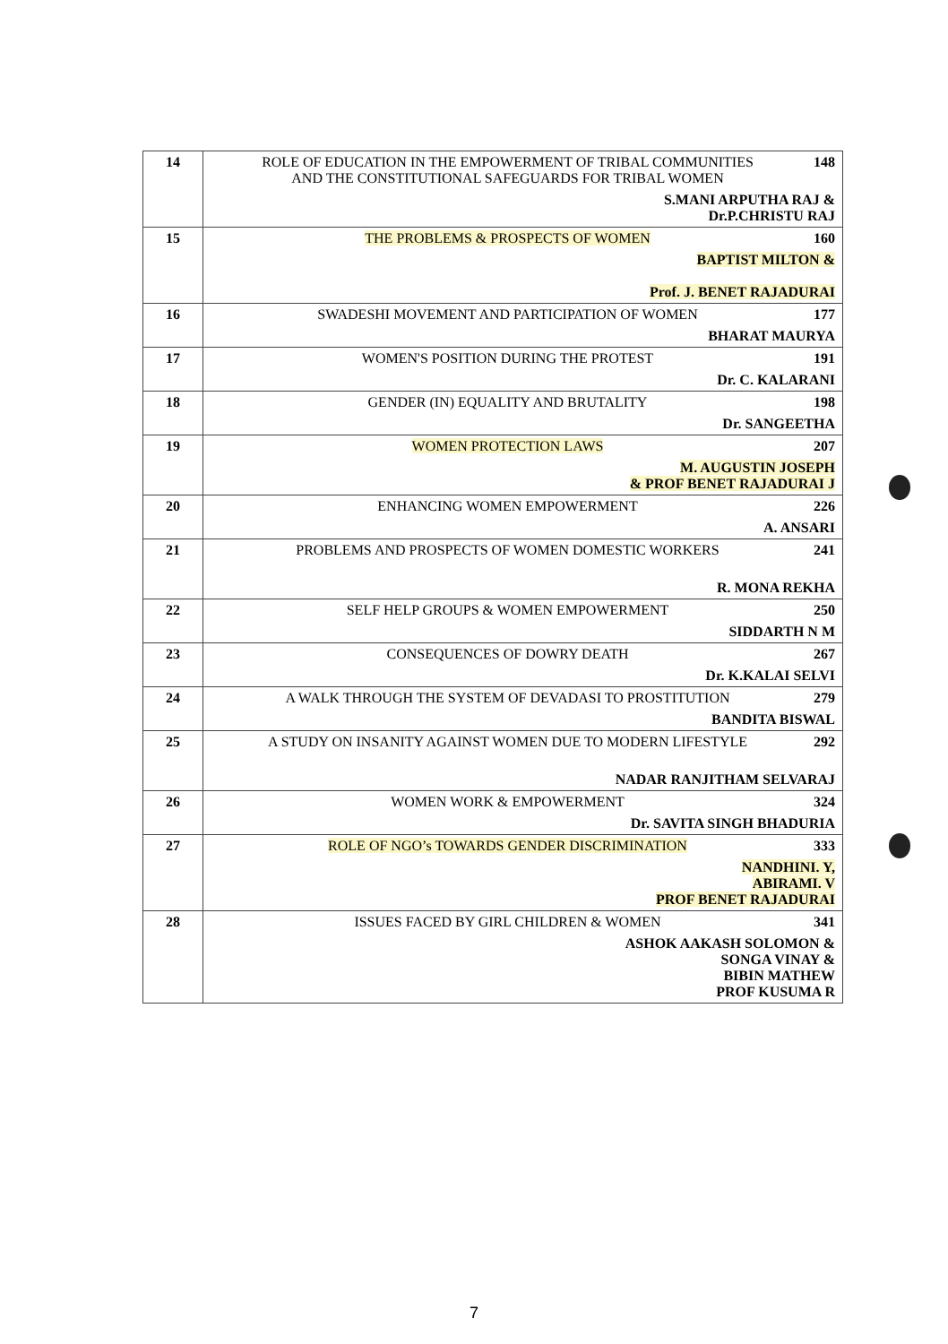| 14 | ROLE OF EDUCATION IN THE EMPOWERMENT OF TRIBAL COMMUNITIES AND THE CONSTITUTIONAL SAFEGUARDS FOR TRIBAL WOMEN 148 S.MANI ARPUTHA RAJ & Dr.P.CHRISTU RAJ |
| 15 | THE PROBLEMS & PROSPECTS OF WOMEN 160 BAPTIST MILTON & Prof. J. BENET RAJADURAI |
| 16 | SWADESHI MOVEMENT AND PARTICIPATION OF WOMEN 177 BHARAT MAURYA |
| 17 | WOMEN'S POSITION DURING THE PROTEST 191 Dr. C. KALARANI |
| 18 | GENDER (IN) EQUALITY AND BRUTALITY 198 Dr. SANGEETHA |
| 19 | WOMEN PROTECTION LAWS 207 M. AUGUSTIN JOSEPH & PROF BENET RAJADURAI J |
| 20 | ENHANCING WOMEN EMPOWERMENT 226 A. ANSARI |
| 21 | PROBLEMS AND PROSPECTS OF WOMEN DOMESTIC WORKERS 241 R. MONA REKHA |
| 22 | SELF HELP GROUPS & WOMEN EMPOWERMENT 250 SIDDARTH N M |
| 23 | CONSEQUENCES OF DOWRY DEATH 267 Dr. K.KALAI SELVI |
| 24 | A WALK THROUGH THE SYSTEM OF DEVADASI TO PROSTITUTION 279 BANDITA BISWAL |
| 25 | A STUDY ON INSANITY AGAINST WOMEN DUE TO MODERN LIFESTYLE 292 NADAR RANJITHAM SELVARAJ |
| 26 | WOMEN WORK & EMPOWERMENT 324 Dr. SAVITA SINGH BHADURIA |
| 27 | ROLE OF NGO’s TOWARDS GENDER DISCRIMINATION 333 NANDHINI. Y, ABIRAMI. V PROF BENET RAJADURAI |
| 28 | ISSUES FACED BY GIRL CHILDREN & WOMEN 341 ASHOK AAKASH SOLOMON & SONGA VINAY & BIBIN MATHEW PROF KUSUMA R |
7